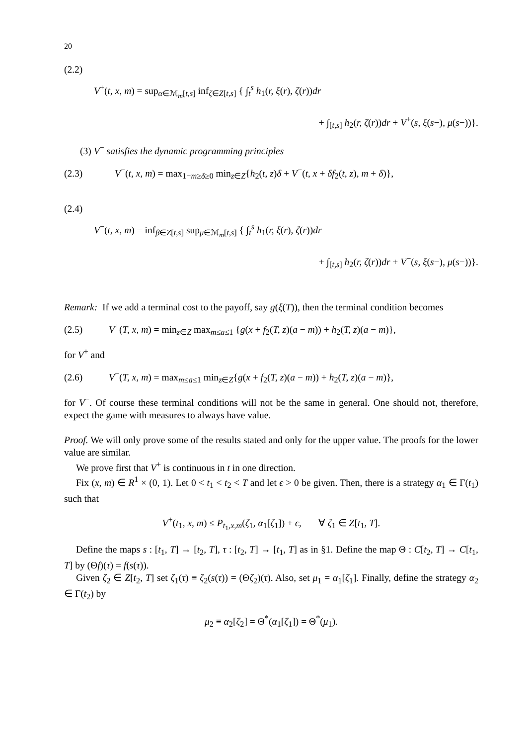20
(2.2)
V<sup>+</sup>(t, x, m) = sup<sub>α∈ℳ<sub>m</sub>[t,s]</sub> inf<sub>ζ∈Z[t,s]</sub> { ∫<sub>t</sub><sup>s</sup> h<sub>1</sub>(r, ξ(r), ζ(r))dr
+ ∫<sub>[t,s]</sub> h<sub>2</sub>(r, ζ(r))dr + V<sup>+</sup>(s, ξ(s−), μ(s−))}.
(3) V<sup>−</sup> satisfies the dynamic programming principles
(2.3) V<sup>−</sup>(t, x, m) = max<sub>1−m≥δ≥0</sub> min<sub>z∈Z</sub>{h<sub>2</sub>(t, z)δ + V<sup>−</sup>(t, x + δf<sub>2</sub>(t, z), m + δ)},
(2.4)
V<sup>−</sup>(t, x, m) = inf<sub>β∈Z[t,s]</sub> sup<sub>μ∈ℳ<sub>m</sub>[t,s]</sub> { ∫<sub>t</sub><sup>s</sup> h<sub>1</sub>(r, ξ(r), ζ(r))dr
+ ∫<sub>[t,s]</sub> h<sub>2</sub>(r, ζ(r))dr + V<sup>−</sup>(s, ξ(s−), μ(s−))}.
Remark: If we add a terminal cost to the payoff, say g(ξ(T)), then the terminal condition becomes
(2.5) V<sup>+</sup>(T, x, m) = min<sub>z∈Z</sub> max<sub>m≤a≤1</sub> {g(x + f<sub>2</sub>(T, z)(a − m)) + h<sub>2</sub>(T, z)(a − m)},
for V<sup>+</sup> and
(2.6) V<sup>−</sup>(T, x, m) = max<sub>m≤a≤1</sub> min<sub>z∈Z</sub>{g(x + f<sub>2</sub>(T, z)(a − m)) + h<sub>2</sub>(T, z)(a − m)},
for V<sup>−</sup>. Of course these terminal conditions will not be the same in general. One should not, therefore, expect the game with measures to always have value.
Proof. We will only prove some of the results stated and only for the upper value. The proofs for the lower value are similar.
We prove first that V<sup>+</sup> is continuous in t in one direction.
Fix (x, m) ∈ R<sup>1</sup> × (0, 1). Let 0 < t<sub>1</sub> < t<sub>2</sub> < T and let ϵ > 0 be given. Then, there is a strategy α<sub>1</sub> ∈ Γ(t<sub>1</sub>) such that
V<sup>+</sup>(t<sub>1</sub>, x, m) ≤ P<sub>t<sub>1</sub>,x,m</sub>(ζ<sub>1</sub>, α<sub>1</sub>[ζ<sub>1</sub>]) + ϵ, ∀ ζ<sub>1</sub> ∈ Z[t<sub>1</sub>, T].
Define the maps s : [t<sub>1</sub>, T] → [t<sub>2</sub>, T], τ : [t<sub>2</sub>, T] → [t<sub>1</sub>, T] as in §1. Define the map Θ : C[t<sub>2</sub>, T] → C[t<sub>1</sub>, T] by (Θf)(τ) = f(s(τ)).
Given ζ<sub>2</sub> ∈ Z[t<sub>2</sub>, T] set ζ<sub>1</sub>(τ) ≡ ζ<sub>2</sub>(s(τ)) = (Θζ<sub>2</sub>)(τ). Also, set μ<sub>1</sub> = α<sub>1</sub>[ζ<sub>1</sub>]. Finally, define the strategy α<sub>2</sub> ∈ Γ(t<sub>2</sub>) by
μ<sub>2</sub> ≡ α<sub>2</sub>[ζ<sub>2</sub>] = Θ<sup>*</sup>(α<sub>1</sub>[ζ<sub>1</sub>]) = Θ<sup>*</sup>(μ<sub>1</sub>).